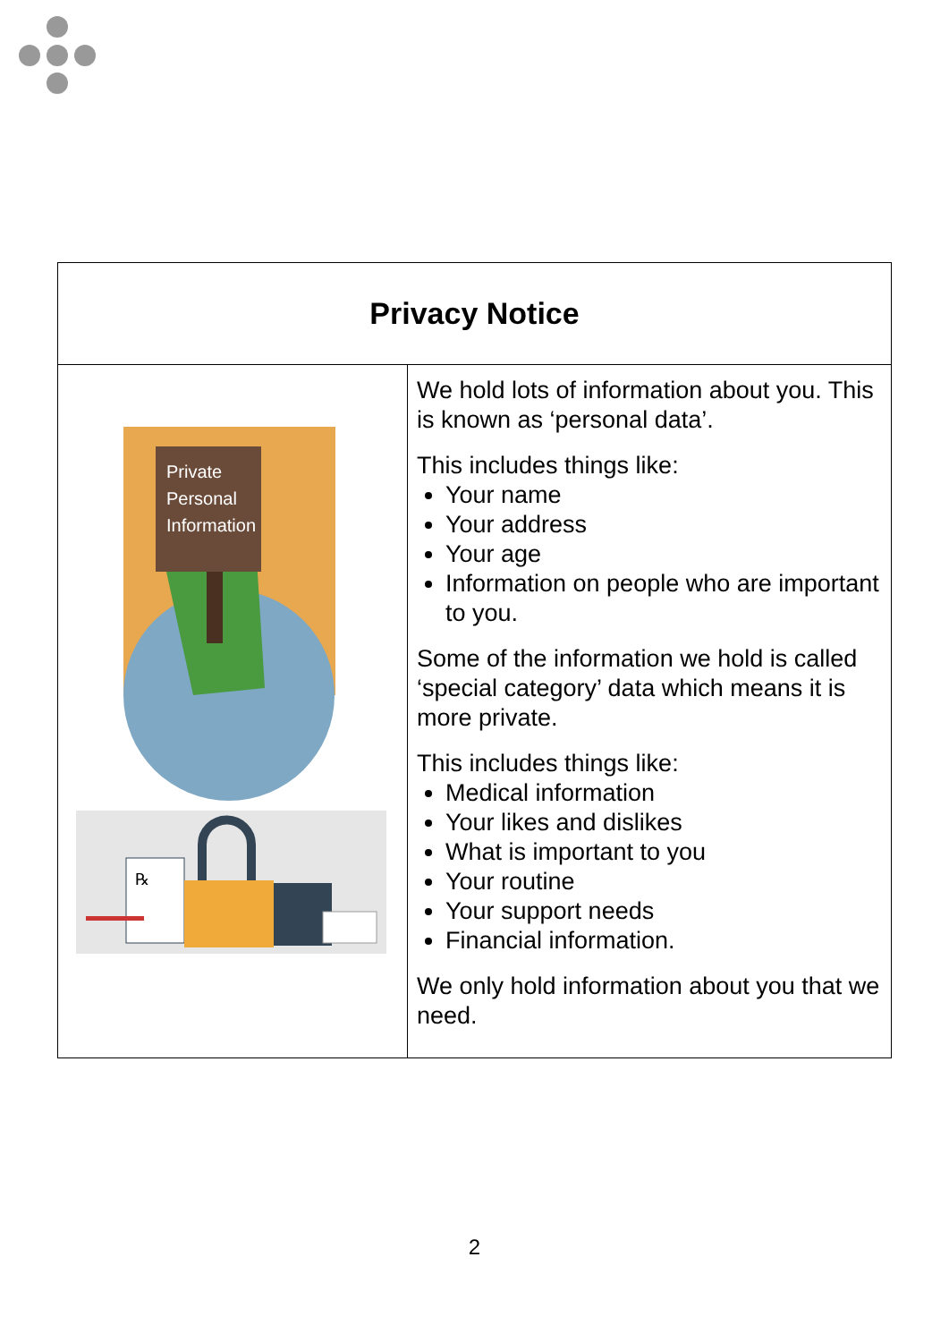| Privacy Notice | |
| --- | --- |
| Private Personal Information ℞ | We hold lots of information about you. This is known as ‘personal data’. This includes things like: Your name Your address Your age Information on people who are important to you. Some of the information we hold is called ‘special category’ data which means it is more private. This includes things like: Medical information Your likes and dislikes What is important to you Your routine Your support needs Financial information. We only hold information about you that we need. |
2